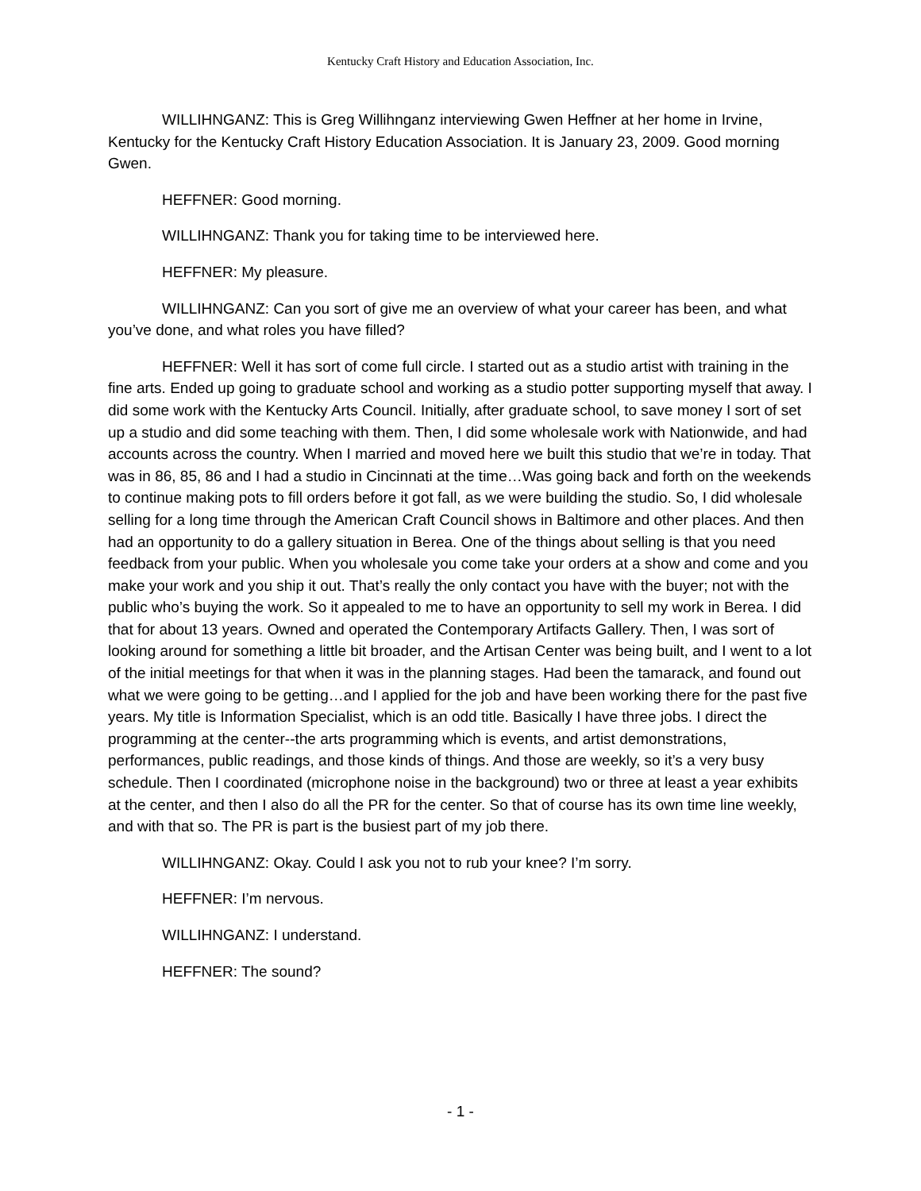Kentucky Craft History and Education Association, Inc.
WILLIHNGANZ: This is Greg Willihnganz interviewing Gwen Heffner at her home in Irvine, Kentucky for the Kentucky Craft History Education Association. It is January 23, 2009. Good morning Gwen.
HEFFNER: Good morning.
WILLIHNGANZ: Thank you for taking time to be interviewed here.
HEFFNER: My pleasure.
WILLIHNGANZ: Can you sort of give me an overview of what your career has been, and what you’ve done, and what roles you have filled?
HEFFNER: Well it has sort of come full circle. I started out as a studio artist with training in the fine arts. Ended up going to graduate school and working as a studio potter supporting myself that away. I did some work with the Kentucky Arts Council. Initially, after graduate school, to save money I sort of set up a studio and did some teaching with them. Then, I did some wholesale work with Nationwide, and had accounts across the country. When I married and moved here we built this studio that we’re in today. That was in 86, 85, 86 and I had a studio in Cincinnati at the time…Was going back and forth on the weekends to continue making pots to fill orders before it got fall, as we were building the studio. So, I did wholesale selling for a long time through the American Craft Council shows in Baltimore and other places. And then had an opportunity to do a gallery situation in Berea. One of the things about selling is that you need feedback from your public. When you wholesale you come take your orders at a show and come and you make your work and you ship it out. That’s really the only contact you have with the buyer; not with the public who’s buying the work. So it appealed to me to have an opportunity to sell my work in Berea. I did that for about 13 years. Owned and operated the Contemporary Artifacts Gallery. Then, I was sort of looking around for something a little bit broader, and the Artisan Center was being built, and I went to a lot of the initial meetings for that when it was in the planning stages. Had been the tamarack, and found out what we were going to be getting…and I applied for the job and have been working there for the past five years. My title is Information Specialist, which is an odd title. Basically I have three jobs. I direct the programming at the center--the arts programming which is events, and artist demonstrations, performances, public readings, and those kinds of things. And those are weekly, so it’s a very busy schedule. Then I coordinated (microphone noise in the background) two or three at least a year exhibits at the center, and then I also do all the PR for the center. So that of course has its own time line weekly, and with that so. The PR is part is the busiest part of my job there.
WILLIHNGANZ: Okay. Could I ask you not to rub your knee? I’m sorry.
HEFFNER: I’m nervous.
WILLIHNGANZ: I understand.
HEFFNER: The sound?
- 1 -